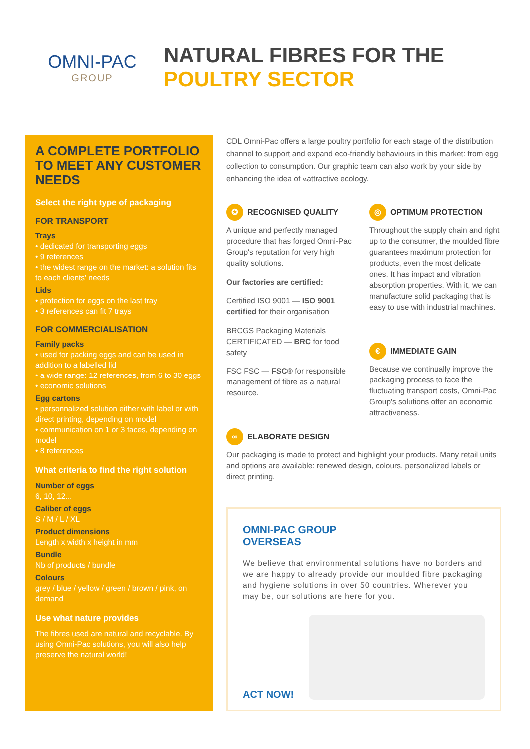OMNI-PAC
GROUP
NATURAL FIBRES FOR THE
POULTRY SECTOR
A COMPLETE PORTFOLIO TO MEET ANY CUSTOMER NEEDS
Select the right type of packaging
FOR TRANSPORT
Trays
• dedicated for transporting eggs
• 9 references
• the widest range on the market: a solution fits to each clients' needs
Lids
• protection for eggs on the last tray
• 3 references can fit 7 trays
FOR COMMERCIALISATION
Family packs
• used for packing eggs and can be used in addition to a labelled lid
• a wide range: 12 references, from 6 to 30 eggs
• economic solutions
Egg cartons
• personnalized solution either with label or with direct printing, depending on model
• communication on 1 or 3 faces, depending on model
• 8 references
What criteria to find the right solution
Number of eggs
6, 10, 12...
Caliber of eggs
S / M / L / XL
Product dimensions
Length x width x height in mm
Bundle
Nb of products / bundle
Colours
grey / blue / yellow / green / brown / pink, on demand
Use what nature provides
The fibres used are natural and recyclable. By using Omni-Pac solutions, you will also help preserve the natural world!
CDL Omni-Pac offers a large poultry portfolio for each stage of the distribution channel to support and expand eco-friendly behaviours in this market: from egg collection to consumption. Our graphic team can also work by your side by enhancing the idea of «attractive ecology.
✪ RECOGNISED QUALITY
A unique and perfectly managed procedure that has forged Omni-Pac Group's reputation for very high quality solutions.
Our factories are certified:
Certified ISO 9001 — ISO 9001 certified for their organisation
BRCGS Packaging Materials CERTIFICATED — BRC for food safety
FSC FSC — FSC® for responsible management of fibre as a natural resource.
◎ OPTIMUM PROTECTION
Throughout the supply chain and right up to the consumer, the moulded fibre guarantees maximum protection for products, even the most delicate ones. It has impact and vibration absorption properties. With it, we can manufacture solid packaging that is easy to use with industrial machines.
€ IMMEDIATE GAIN
Because we continually improve the packaging process to face the fluctuating transport costs, Omni-Pac Group's solutions offer an economic attractiveness.
∞ ELABORATE DESIGN
Our packaging is made to protect and highlight your products. Many retail units and options are available: renewed design, colours, personalized labels or direct printing.
OMNI-PAC GROUP
OVERSEAS
We believe that environmental solutions have no borders and we are happy to already provide our moulded fibre packaging and hygiene solutions in over 50 countries. Wherever you may be, our solutions are here for you.
ACT NOW!